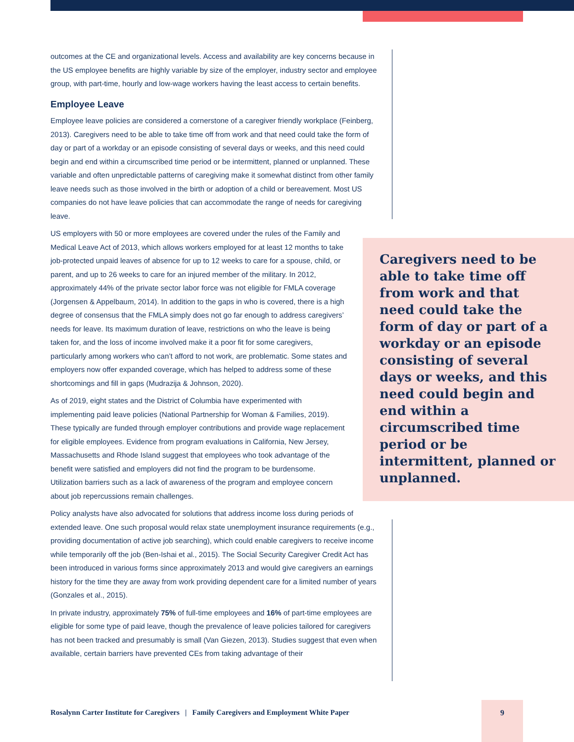outcomes at the CE and organizational levels. Access and availability are key concerns because in the US employee benefits are highly variable by size of the employer, industry sector and employee group, with part-time, hourly and low-wage workers having the least access to certain benefits.
Employee Leave
Employee leave policies are considered a cornerstone of a caregiver friendly workplace (Feinberg, 2013). Caregivers need to be able to take time off from work and that need could take the form of day or part of a workday or an episode consisting of several days or weeks, and this need could begin and end within a circumscribed time period or be intermittent, planned or unplanned. These variable and often unpredictable patterns of caregiving make it somewhat distinct from other family leave needs such as those involved in the birth or adoption of a child or bereavement. Most US companies do not have leave policies that can accommodate the range of needs for caregiving leave.
US employers with 50 or more employees are covered under the rules of the Family and Medical Leave Act of 2013, which allows workers employed for at least 12 months to take job-protected unpaid leaves of absence for up to 12 weeks to care for a spouse, child, or parent, and up to 26 weeks to care for an injured member of the military. In 2012, approximately 44% of the private sector labor force was not eligible for FMLA coverage (Jorgensen & Appelbaum, 2014). In addition to the gaps in who is covered, there is a high degree of consensus that the FMLA simply does not go far enough to address caregivers’ needs for leave. Its maximum duration of leave, restrictions on who the leave is being taken for, and the loss of income involved make it a poor fit for some caregivers, particularly among workers who can’t afford to not work, are problematic. Some states and employers now offer expanded coverage, which has helped to address some of these shortcomings and fill in gaps (Mudrazija & Johnson, 2020).
As of 2019, eight states and the District of Columbia have experimented with implementing paid leave policies (National Partnership for Woman & Families, 2019). These typically are funded through employer contributions and provide wage replacement for eligible employees. Evidence from program evaluations in California, New Jersey, Massachusetts and Rhode Island suggest that employees who took advantage of the benefit were satisfied and employers did not find the program to be burdensome. Utilization barriers such as a lack of awareness of the program and employee concern about job repercussions remain challenges.
Policy analysts have also advocated for solutions that address income loss during periods of extended leave. One such proposal would relax state unemployment insurance requirements (e.g., providing documentation of active job searching), which could enable caregivers to receive income while temporarily off the job (Ben-Ishai et al., 2015). The Social Security Caregiver Credit Act has been introduced in various forms since approximately 2013 and would give caregivers an earnings history for the time they are away from work providing dependent care for a limited number of years (Gonzales et al., 2015).
In private industry, approximately 75% of full-time employees and 16% of part-time employees are eligible for some type of paid leave, though the prevalence of leave policies tailored for caregivers has not been tracked and presumably is small (Van Giezen, 2013). Studies suggest that even when available, certain barriers have prevented CEs from taking advantage of their
Caregivers need to be able to take time off from work and that need could take the form of day or part of a workday or an episode consisting of several days or weeks, and this need could begin and end within a circumscribed time period or be intermittent, planned or unplanned.
Rosalynn Carter Institute for Caregivers | Family Caregivers and Employment White Paper
9